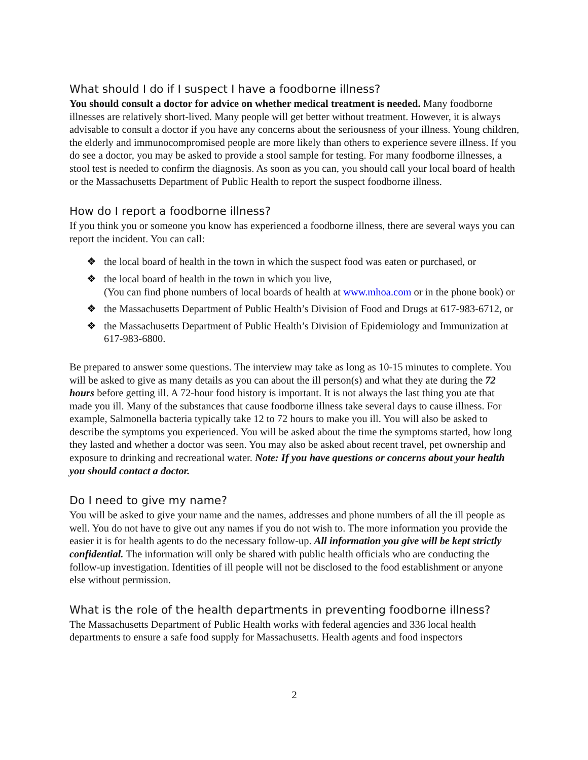What should I do if I suspect I have a foodborne illness?
You should consult a doctor for advice on whether medical treatment is needed. Many foodborne illnesses are relatively short-lived. Many people will get better without treatment. However, it is always advisable to consult a doctor if you have any concerns about the seriousness of your illness. Young children, the elderly and immunocompromised people are more likely than others to experience severe illness. If you do see a doctor, you may be asked to provide a stool sample for testing. For many foodborne illnesses, a stool test is needed to confirm the diagnosis. As soon as you can, you should call your local board of health or the Massachusetts Department of Public Health to report the suspect foodborne illness.
How do I report a foodborne illness?
If you think you or someone you know has experienced a foodborne illness, there are several ways you can report the incident. You can call:
❖ the local board of health in the town in which the suspect food was eaten or purchased, or
❖ the local board of health in the town in which you live,
(You can find phone numbers of local boards of health at www.mhoa.com or in the phone book) or
❖ the Massachusetts Department of Public Health’s Division of Food and Drugs at 617-983-6712, or
❖ the Massachusetts Department of Public Health’s Division of Epidemiology and Immunization at 617-983-6800.
Be prepared to answer some questions. The interview may take as long as 10-15 minutes to complete. You will be asked to give as many details as you can about the ill person(s) and what they ate during the 72 hours before getting ill. A 72-hour food history is important. It is not always the last thing you ate that made you ill. Many of the substances that cause foodborne illness take several days to cause illness. For example, Salmonella bacteria typically take 12 to 72 hours to make you ill. You will also be asked to describe the symptoms you experienced. You will be asked about the time the symptoms started, how long they lasted and whether a doctor was seen. You may also be asked about recent travel, pet ownership and exposure to drinking and recreational water. Note: If you have questions or concerns about your health you should contact a doctor.
Do I need to give my name?
You will be asked to give your name and the names, addresses and phone numbers of all the ill people as well. You do not have to give out any names if you do not wish to. The more information you provide the easier it is for health agents to do the necessary follow-up. All information you give will be kept strictly confidential. The information will only be shared with public health officials who are conducting the follow-up investigation. Identities of ill people will not be disclosed to the food establishment or anyone else without permission.
What is the role of the health departments in preventing foodborne illness?
The Massachusetts Department of Public Health works with federal agencies and 336 local health departments to ensure a safe food supply for Massachusetts. Health agents and food inspectors
2